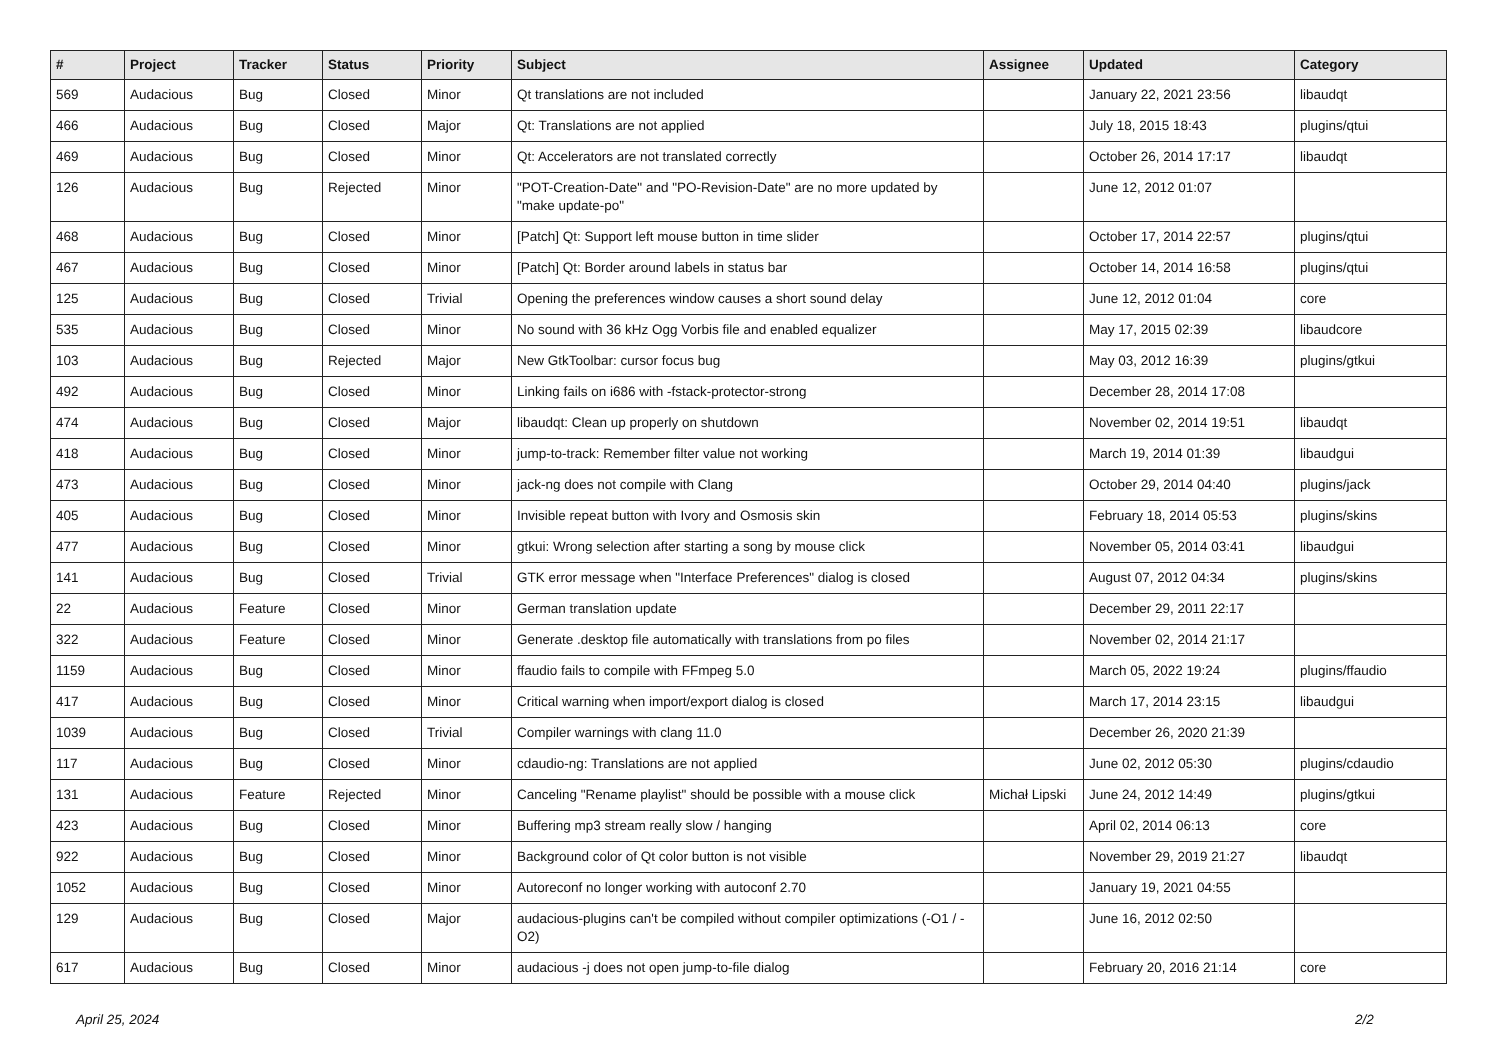| # | Project | Tracker | Status | Priority | Subject | Assignee | Updated | Category |
| --- | --- | --- | --- | --- | --- | --- | --- | --- |
| 569 | Audacious | Bug | Closed | Minor | Qt translations are not included | | January 22, 2021 23:56 | libaudqt |
| 466 | Audacious | Bug | Closed | Major | Qt: Translations are not applied | | July 18, 2015 18:43 | plugins/qtui |
| 469 | Audacious | Bug | Closed | Minor | Qt: Accelerators are not translated correctly | | October 26, 2014 17:17 | libaudqt |
| 126 | Audacious | Bug | Rejected | Minor | "POT-Creation-Date" and "PO-Revision-Date" are no more updated by "make update-po" | | June 12, 2012 01:07 | |
| 468 | Audacious | Bug | Closed | Minor | [Patch] Qt: Support left mouse button in time slider | | October 17, 2014 22:57 | plugins/qtui |
| 467 | Audacious | Bug | Closed | Minor | [Patch] Qt: Border around labels in status bar | | October 14, 2014 16:58 | plugins/qtui |
| 125 | Audacious | Bug | Closed | Trivial | Opening the preferences window causes a short sound delay | | June 12, 2012 01:04 | core |
| 535 | Audacious | Bug | Closed | Minor | No sound with 36 kHz Ogg Vorbis file and enabled equalizer | | May 17, 2015 02:39 | libaudcore |
| 103 | Audacious | Bug | Rejected | Major | New GtkToolbar: cursor focus bug | | May 03, 2012 16:39 | plugins/gtkui |
| 492 | Audacious | Bug | Closed | Minor | Linking fails on i686 with -fstack-protector-strong | | December 28, 2014 17:08 | |
| 474 | Audacious | Bug | Closed | Major | libaudqt: Clean up properly on shutdown | | November 02, 2014 19:51 | libaudqt |
| 418 | Audacious | Bug | Closed | Minor | jump-to-track: Remember filter value not working | | March 19, 2014 01:39 | libaudgui |
| 473 | Audacious | Bug | Closed | Minor | jack-ng does not compile with Clang | | October 29, 2014 04:40 | plugins/jack |
| 405 | Audacious | Bug | Closed | Minor | Invisible repeat button with Ivory and Osmosis skin | | February 18, 2014 05:53 | plugins/skins |
| 477 | Audacious | Bug | Closed | Minor | gtkui: Wrong selection after starting a song by mouse click | | November 05, 2014 03:41 | libaudgui |
| 141 | Audacious | Bug | Closed | Trivial | GTK error message when "Interface Preferences" dialog is closed | | August 07, 2012 04:34 | plugins/skins |
| 22 | Audacious | Feature | Closed | Minor | German translation update | | December 29, 2011 22:17 | |
| 322 | Audacious | Feature | Closed | Minor | Generate .desktop file automatically with translations from po files | | November 02, 2014 21:17 | |
| 1159 | Audacious | Bug | Closed | Minor | ffaudio fails to compile with FFmpeg 5.0 | | March 05, 2022 19:24 | plugins/ffaudio |
| 417 | Audacious | Bug | Closed | Minor | Critical warning when import/export dialog is closed | | March 17, 2014 23:15 | libaudgui |
| 1039 | Audacious | Bug | Closed | Trivial | Compiler warnings with clang 11.0 | | December 26, 2020 21:39 | |
| 117 | Audacious | Bug | Closed | Minor | cdaudio-ng: Translations are not applied | | June 02, 2012 05:30 | plugins/cdaudio |
| 131 | Audacious | Feature | Rejected | Minor | Canceling "Rename playlist" should be possible with a mouse click | Michał Lipski | June 24, 2012 14:49 | plugins/gtkui |
| 423 | Audacious | Bug | Closed | Minor | Buffering mp3 stream really slow / hanging | | April 02, 2014 06:13 | core |
| 922 | Audacious | Bug | Closed | Minor | Background color of Qt color button is not visible | | November 29, 2019 21:27 | libaudqt |
| 1052 | Audacious | Bug | Closed | Minor | Autoreconf no longer working with autoconf 2.70 | | January 19, 2021 04:55 | |
| 129 | Audacious | Bug | Closed | Major | audacious-plugins can't be compiled without compiler optimizations (-O1 / -O2) | | June 16, 2012 02:50 | |
| 617 | Audacious | Bug | Closed | Minor | audacious -j does not open jump-to-file dialog | | February 20, 2016 21:14 | core |
April 25, 2024 2/2